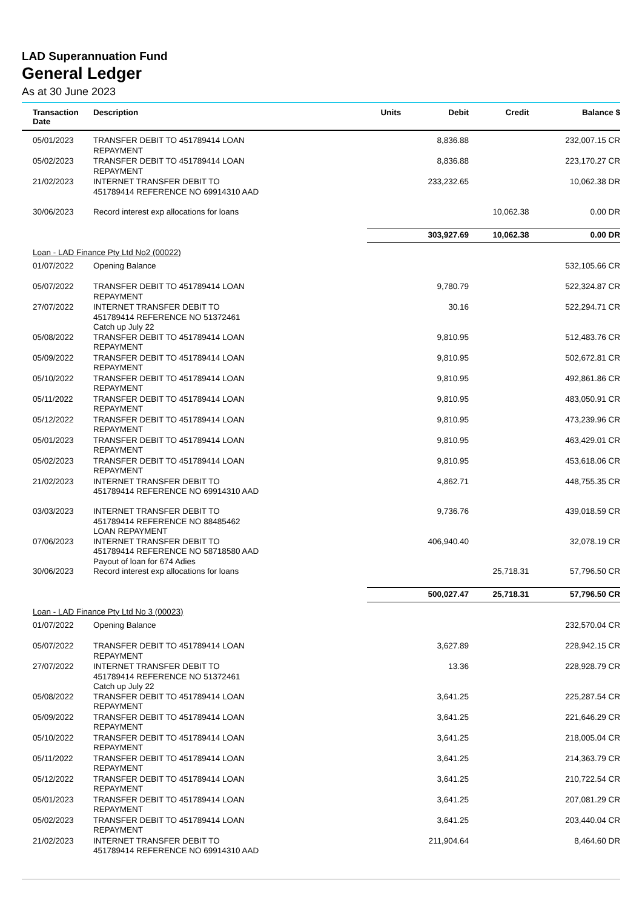LAD Superannuation Fund
General Ledger
As at 30 June 2023
| Transaction Date | Description | Units | Debit | Credit | Balance $ |
| --- | --- | --- | --- | --- | --- |
| 05/01/2023 | TRANSFER DEBIT TO 451789414 LOAN REPAYMENT | | 8,836.88 | | 232,007.15 CR |
| 05/02/2023 | TRANSFER DEBIT TO 451789414 LOAN REPAYMENT | | 8,836.88 | | 223,170.27 CR |
| 21/02/2023 | INTERNET TRANSFER DEBIT TO 451789414 REFERENCE NO 69914310 AAD | | 233,232.65 | | 10,062.38 DR |
| 30/06/2023 | Record interest exp allocations for loans | | | 10,062.38 | 0.00 DR |
| | | | 303,927.69 | 10,062.38 | 0.00 DR |
| Loan - LAD Finance Pty Ltd No2 (00022) | | | | | |
| 01/07/2022 | Opening Balance | | | | 532,105.66 CR |
| 05/07/2022 | TRANSFER DEBIT TO 451789414 LOAN REPAYMENT | | 9,780.79 | | 522,324.87 CR |
| 27/07/2022 | INTERNET TRANSFER DEBIT TO 451789414 REFERENCE NO 51372461 Catch up July 22 | | 30.16 | | 522,294.71 CR |
| 05/08/2022 | TRANSFER DEBIT TO 451789414 LOAN REPAYMENT | | 9,810.95 | | 512,483.76 CR |
| 05/09/2022 | TRANSFER DEBIT TO 451789414 LOAN REPAYMENT | | 9,810.95 | | 502,672.81 CR |
| 05/10/2022 | TRANSFER DEBIT TO 451789414 LOAN REPAYMENT | | 9,810.95 | | 492,861.86 CR |
| 05/11/2022 | TRANSFER DEBIT TO 451789414 LOAN REPAYMENT | | 9,810.95 | | 483,050.91 CR |
| 05/12/2022 | TRANSFER DEBIT TO 451789414 LOAN REPAYMENT | | 9,810.95 | | 473,239.96 CR |
| 05/01/2023 | TRANSFER DEBIT TO 451789414 LOAN REPAYMENT | | 9,810.95 | | 463,429.01 CR |
| 05/02/2023 | TRANSFER DEBIT TO 451789414 LOAN REPAYMENT | | 9,810.95 | | 453,618.06 CR |
| 21/02/2023 | INTERNET TRANSFER DEBIT TO 451789414 REFERENCE NO 69914310 AAD | | 4,862.71 | | 448,755.35 CR |
| 03/03/2023 | INTERNET TRANSFER DEBIT TO 451789414 REFERENCE NO 88485462 LOAN REPAYMENT | | 9,736.76 | | 439,018.59 CR |
| 07/06/2023 | INTERNET TRANSFER DEBIT TO 451789414 REFERENCE NO 58718580 AAD Payout of loan for 674 Adies | | 406,940.40 | | 32,078.19 CR |
| 30/06/2023 | Record interest exp allocations for loans | | | 25,718.31 | 57,796.50 CR |
| | | | 500,027.47 | 25,718.31 | 57,796.50 CR |
| Loan - LAD Finance Pty Ltd No 3 (00023) | | | | | |
| 01/07/2022 | Opening Balance | | | | 232,570.04 CR |
| 05/07/2022 | TRANSFER DEBIT TO 451789414 LOAN REPAYMENT | | 3,627.89 | | 228,942.15 CR |
| 27/07/2022 | INTERNET TRANSFER DEBIT TO 451789414 REFERENCE NO 51372461 Catch up July 22 | | 13.36 | | 228,928.79 CR |
| 05/08/2022 | TRANSFER DEBIT TO 451789414 LOAN REPAYMENT | | 3,641.25 | | 225,287.54 CR |
| 05/09/2022 | TRANSFER DEBIT TO 451789414 LOAN REPAYMENT | | 3,641.25 | | 221,646.29 CR |
| 05/10/2022 | TRANSFER DEBIT TO 451789414 LOAN REPAYMENT | | 3,641.25 | | 218,005.04 CR |
| 05/11/2022 | TRANSFER DEBIT TO 451789414 LOAN REPAYMENT | | 3,641.25 | | 214,363.79 CR |
| 05/12/2022 | TRANSFER DEBIT TO 451789414 LOAN REPAYMENT | | 3,641.25 | | 210,722.54 CR |
| 05/01/2023 | TRANSFER DEBIT TO 451789414 LOAN REPAYMENT | | 3,641.25 | | 207,081.29 CR |
| 05/02/2023 | TRANSFER DEBIT TO 451789414 LOAN REPAYMENT | | 3,641.25 | | 203,440.04 CR |
| 21/02/2023 | INTERNET TRANSFER DEBIT TO 451789414 REFERENCE NO 69914310 AAD | | 211,904.64 | | 8,464.60 DR |